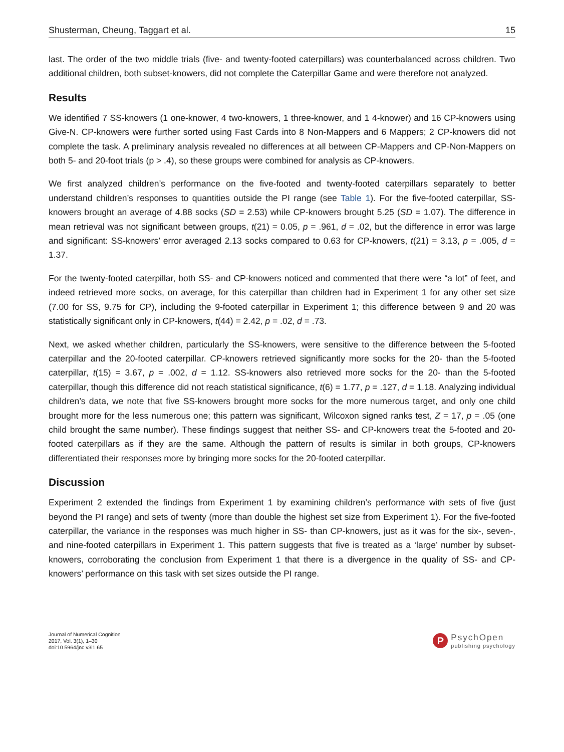Shusterman, Cheung, Taggart et al. 15
last. The order of the two middle trials (five- and twenty-footed caterpillars) was counterbalanced across children. Two additional children, both subset-knowers, did not complete the Caterpillar Game and were therefore not analyzed.
Results
We identified 7 SS-knowers (1 one-knower, 4 two-knowers, 1 three-knower, and 1 4-knower) and 16 CP-knowers using Give-N. CP-knowers were further sorted using Fast Cards into 8 Non-Mappers and 6 Mappers; 2 CP-knowers did not complete the task. A preliminary analysis revealed no differences at all between CP-Mappers and CP-Non-Mappers on both 5- and 20-foot trials (p > .4), so these groups were combined for analysis as CP-knowers.
We first analyzed children’s performance on the five-footed and twenty-footed caterpillars separately to better understand children’s responses to quantities outside the PI range (see Table 1). For the five-footed caterpillar, SS-knowers brought an average of 4.88 socks (SD = 2.53) while CP-knowers brought 5.25 (SD = 1.07). The difference in mean retrieval was not significant between groups, t(21) = 0.05, p = .961, d = .02, but the difference in error was large and significant: SS-knowers’ error averaged 2.13 socks compared to 0.63 for CP-knowers, t(21) = 3.13, p = .005, d = 1.37.
For the twenty-footed caterpillar, both SS- and CP-knowers noticed and commented that there were “a lot” of feet, and indeed retrieved more socks, on average, for this caterpillar than children had in Experiment 1 for any other set size (7.00 for SS, 9.75 for CP), including the 9-footed caterpillar in Experiment 1; this difference between 9 and 20 was statistically significant only in CP-knowers, t(44) = 2.42, p = .02, d = .73.
Next, we asked whether children, particularly the SS-knowers, were sensitive to the difference between the 5-footed caterpillar and the 20-footed caterpillar. CP-knowers retrieved significantly more socks for the 20- than the 5-footed caterpillar, t(15) = 3.67, p = .002, d = 1.12. SS-knowers also retrieved more socks for the 20- than the 5-footed caterpillar, though this difference did not reach statistical significance, t(6) = 1.77, p = .127, d = 1.18. Analyzing individual children’s data, we note that five SS-knowers brought more socks for the more numerous target, and only one child brought more for the less numerous one; this pattern was significant, Wilcoxon signed ranks test, Z = 17, p = .05 (one child brought the same number). These findings suggest that neither SS- and CP-knowers treat the 5-footed and 20-footed caterpillars as if they are the same. Although the pattern of results is similar in both groups, CP-knowers differentiated their responses more by bringing more socks for the 20-footed caterpillar.
Discussion
Experiment 2 extended the findings from Experiment 1 by examining children’s performance with sets of five (just beyond the PI range) and sets of twenty (more than double the highest set size from Experiment 1). For the five-footed caterpillar, the variance in the responses was much higher in SS- than CP-knowers, just as it was for the six-, seven-, and nine-footed caterpillars in Experiment 1. This pattern suggests that five is treated as a ‘large’ number by subset-knowers, corroborating the conclusion from Experiment 1 that there is a divergence in the quality of SS- and CP-knowers’ performance on this task with set sizes outside the PI range.
Journal of Numerical Cognition
2017, Vol. 3(1), 1–30
doi:10.5964/jnc.v3i1.65
P
PsychOpen
publishing psychology